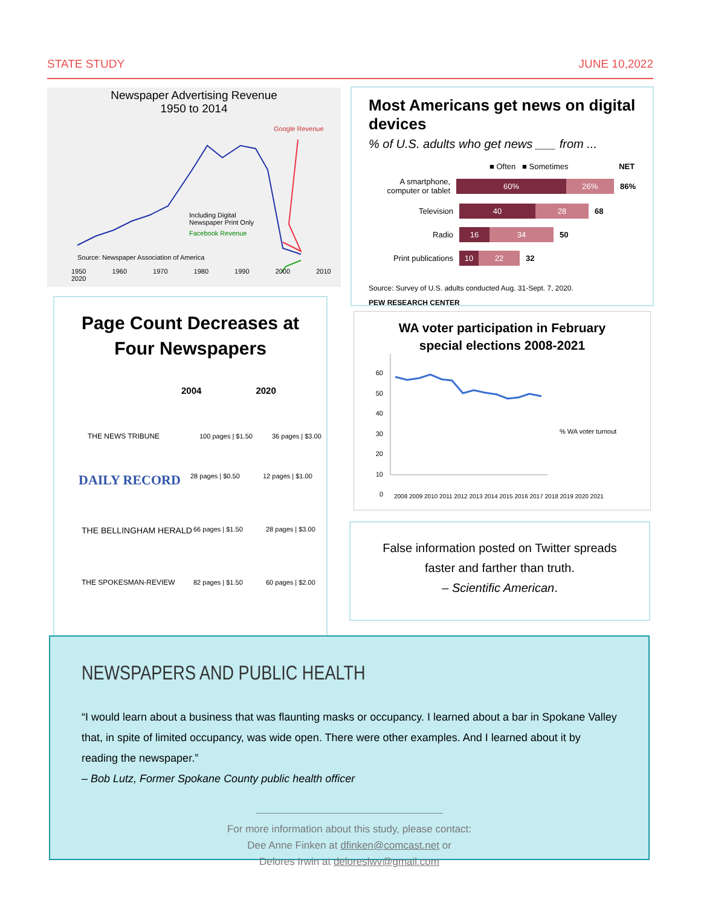STATE STUDY JUNE 10,2022
Newspaper Advertising Revenue
1950 to 2014
Including Digital
Newspaper Print Only
Facebook Revenue
Google Revenue
Source: Newspaper Association of America
1950 1960 1970 1980 1990 2000 2010 2020
Page Count Decreases at
Four Newspapers
2004 2020
THE NEWS TRIBUNE 100 pages | $1.50 36 pages | $3.00
DAILY RECORD 28 pages | $0.50 12 pages | $1.00
THE BELLINGHAM HERALD 66 pages | $1.50 28 pages | $3.00
THE SPOKESMAN-REVIEW 82 pages | $1.50 60 pages | $2.00
Most Americans get news on digital devices
% of U.S. adults who get news ___ from ...
■ Often ■ Sometimes NET
A smartphone, computer or tablet 60% 26% 86%
Television 40 28 68
Radio 16 34 50
Print publications 10 22 32
Source: Survey of U.S. adults conducted Aug. 31-Sept. 7, 2020.
PEW RESEARCH CENTER
WA voter participation in February
special elections 2008-2021
60
50
40
30
20
10
0
% WA voter turnout
2008 2009 2010 2011 2012 2013 2014 2015 2016 2017 2018 2019 2020 2021
False information posted on Twitter spreads
faster and farther than truth.
– Scientific American.
NEWSPAPERS AND PUBLIC HEALTH
“I would learn about a business that was flaunting masks or occupancy. I learned about a bar in Spokane Valley that, in spite of limited occupancy, was wide open. There were other examples. And I learned about it by reading the newspaper.”
– Bob Lutz, Former Spokane County public health officer
For more information about this study, please contact:
Dee Anne Finken at dfinken@comcast.net or
Delores Irwin at deloreslwv@gmail.com